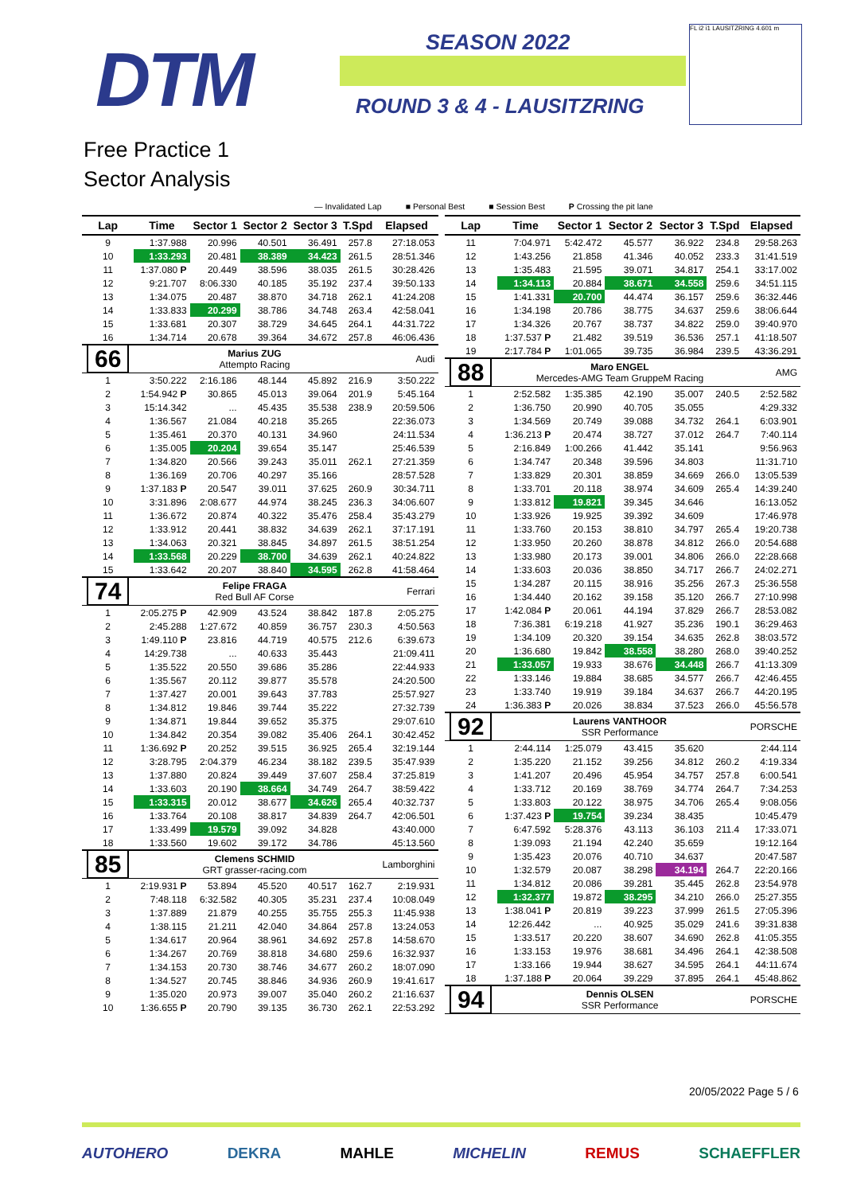DTM SEASON 2022
ROUND 3 & 4 - LAUSITZRING
FL i2 i1 LAUSITZRING 4.601 m
Free Practice 1
Sector Analysis
— Invalidated Lap ■ Personal Best ■ Session Best P Crossing the pit lane
| Lap | Time | Sector 1 | Sector 2 | Sector 3 | T.Spd | Elapsed |
| --- | --- | --- | --- | --- | --- | --- |
| 9 | 1:37.988 | 20.996 | 40.501 | 36.491 | 257.8 | 27:18.053 |
| 10 | 1:33.293 | 20.481 | 38.389 | 34.423 | 261.5 | 28:51.346 |
| 11 | 1:37.080 P | 20.449 | 38.596 | 38.035 | 261.5 | 30:28.426 |
| 12 | 9:21.707 | 8:06.330 | 40.185 | 35.192 | 237.4 | 39:50.133 |
| 13 | 1:34.075 | 20.487 | 38.870 | 34.718 | 262.1 | 41:24.208 |
| 14 | 1:33.833 | 20.299 | 38.786 | 34.748 | 263.4 | 42:58.041 |
| 15 | 1:33.681 | 20.307 | 38.729 | 34.645 | 264.1 | 44:31.722 |
| 16 | 1:34.714 | 20.678 | 39.364 | 34.672 | 257.8 | 46:06.436 |
| 66 | Marius ZUG Attempto Racing | | | | | Audi |
| 1 | 3:50.222 | 2:16.186 | 48.144 | 45.892 | 216.9 | 3:50.222 |
| 2 | 1:54.942 P | 30.865 | 45.013 | 39.064 | 201.9 | 5:45.164 |
| 3 | 15:14.342 | ... | 45.435 | 35.538 | 238.9 | 20:59.506 |
| 4 | 1:36.567 | 21.084 | 40.218 | 35.265 | | 22:36.073 |
| 5 | 1:35.461 | 20.370 | 40.131 | 34.960 | | 24:11.534 |
| 6 | 1:35.005 | 20.204 | 39.654 | 35.147 | | 25:46.539 |
| 7 | 1:34.820 | 20.566 | 39.243 | 35.011 | 262.1 | 27:21.359 |
| 8 | 1:36.169 | 20.706 | 40.297 | 35.166 | | 28:57.528 |
| 9 | 1:37.183 P | 20.547 | 39.011 | 37.625 | 260.9 | 30:34.711 |
| 10 | 3:31.896 | 2:08.677 | 44.974 | 38.245 | 236.3 | 34:06.607 |
| 11 | 1:36.672 | 20.874 | 40.322 | 35.476 | 258.4 | 35:43.279 |
| 12 | 1:33.912 | 20.441 | 38.832 | 34.639 | 262.1 | 37:17.191 |
| 13 | 1:34.063 | 20.321 | 38.845 | 34.897 | 261.5 | 38:51.254 |
| 14 | 1:33.568 | 20.229 | 38.700 | 34.639 | 262.1 | 40:24.822 |
| 15 | 1:33.642 | 20.207 | 38.840 | 34.595 | 262.8 | 41:58.464 |
| 74 | Felipe FRAGA Red Bull AF Corse | | | | | Ferrari |
| 1 | 2:05.275 P | 42.909 | 43.524 | 38.842 | 187.8 | 2:05.275 |
| 2 | 2:45.288 | 1:27.672 | 40.859 | 36.757 | 230.3 | 4:50.563 |
| 3 | 1:49.110 P | 23.816 | 44.719 | 40.575 | 212.6 | 6:39.673 |
| 4 | 14:29.738 | ... | 40.633 | 35.443 | | 21:09.411 |
| 5 | 1:35.522 | 20.550 | 39.686 | 35.286 | | 22:44.933 |
| 6 | 1:35.567 | 20.112 | 39.877 | 35.578 | | 24:20.500 |
| 7 | 1:37.427 | 20.001 | 39.643 | 37.783 | | 25:57.927 |
| 8 | 1:34.812 | 19.846 | 39.744 | 35.222 | | 27:32.739 |
| 9 | 1:34.871 | 19.844 | 39.652 | 35.375 | | 29:07.610 |
| 10 | 1:34.842 | 20.354 | 39.082 | 35.406 | 264.1 | 30:42.452 |
| 11 | 1:36.692 P | 20.252 | 39.515 | 36.925 | 265.4 | 32:19.144 |
| 12 | 3:28.795 | 2:04.379 | 46.234 | 38.182 | 239.5 | 35:47.939 |
| 13 | 1:37.880 | 20.824 | 39.449 | 37.607 | 258.4 | 37:25.819 |
| 14 | 1:33.603 | 20.190 | 38.664 | 34.749 | 264.7 | 38:59.422 |
| 15 | 1:33.315 | 20.012 | 38.677 | 34.626 | 265.4 | 40:32.737 |
| 16 | 1:33.764 | 20.108 | 38.817 | 34.839 | 264.7 | 42:06.501 |
| 17 | 1:33.499 | 19.579 | 39.092 | 34.828 | | 43:40.000 |
| 18 | 1:33.560 | 19.602 | 39.172 | 34.786 | | 45:13.560 |
| 85 | Clemens SCHMID GRT grasser-racing.com | | | | | Lamborghini |
| 1 | 2:19.931 P | 53.894 | 45.520 | 40.517 | 162.7 | 2:19.931 |
| 2 | 7:48.118 | 6:32.582 | 40.305 | 35.231 | 237.4 | 10:08.049 |
| 3 | 1:37.889 | 21.879 | 40.255 | 35.755 | 255.3 | 11:45.938 |
| 4 | 1:38.115 | 21.211 | 42.040 | 34.864 | 257.8 | 13:24.053 |
| 5 | 1:34.617 | 20.964 | 38.961 | 34.692 | 257.8 | 14:58.670 |
| 6 | 1:34.267 | 20.769 | 38.818 | 34.680 | 259.6 | 16:32.937 |
| 7 | 1:34.153 | 20.730 | 38.746 | 34.677 | 260.2 | 18:07.090 |
| 8 | 1:34.527 | 20.745 | 38.846 | 34.936 | 260.9 | 19:41.617 |
| 9 | 1:35.020 | 20.973 | 39.007 | 35.040 | 260.2 | 21:16.637 |
| 10 | 1:36.655 P | 20.790 | 39.135 | 36.730 | 262.1 | 22:53.292 |
| Lap | Time | Sector 1 | Sector 2 | Sector 3 | T.Spd | Elapsed |
| --- | --- | --- | --- | --- | --- | --- |
| 11 | 7:04.971 | 5:42.472 | 45.577 | 36.922 | 234.8 | 29:58.263 |
| 12 | 1:43.256 | 21.858 | 41.346 | 40.052 | 233.3 | 31:41.519 |
| 13 | 1:35.483 | 21.595 | 39.071 | 34.817 | 254.1 | 33:17.002 |
| 14 | 1:34.113 | 20.884 | 38.671 | 34.558 | 259.6 | 34:51.115 |
| 15 | 1:41.331 | 20.700 | 44.474 | 36.157 | 259.6 | 36:32.446 |
| 16 | 1:34.198 | 20.786 | 38.775 | 34.637 | 259.6 | 38:06.644 |
| 17 | 1:34.326 | 20.767 | 38.737 | 34.822 | 259.0 | 39:40.970 |
| 18 | 1:37.537 P | 21.482 | 39.519 | 36.536 | 257.1 | 41:18.507 |
| 19 | 2:17.784 P | 1:01.065 | 39.735 | 36.984 | 239.5 | 43:36.291 |
| 88 | Maro ENGEL Mercedes-AMG Team GruppeM Racing | | | | | AMG |
| 1 | 2:52.582 | 1:35.385 | 42.190 | 35.007 | 240.5 | 2:52.582 |
| 2 | 1:36.750 | 20.990 | 40.705 | 35.055 | | 4:29.332 |
| 3 | 1:34.569 | 20.749 | 39.088 | 34.732 | 264.1 | 6:03.901 |
| 4 | 1:36.213 P | 20.474 | 38.727 | 37.012 | 264.7 | 7:40.114 |
| 5 | 2:16.849 | 1:00.266 | 41.442 | 35.141 | | 9:56.963 |
| 6 | 1:34.747 | 20.348 | 39.596 | 34.803 | | 11:31.710 |
| 7 | 1:33.829 | 20.301 | 38.859 | 34.669 | 266.0 | 13:05.539 |
| 8 | 1:33.701 | 20.118 | 38.974 | 34.609 | 265.4 | 14:39.240 |
| 9 | 1:33.812 | 19.821 | 39.345 | 34.646 | | 16:13.052 |
| 10 | 1:33.926 | 19.925 | 39.392 | 34.609 | | 17:46.978 |
| 11 | 1:33.760 | 20.153 | 38.810 | 34.797 | 265.4 | 19:20.738 |
| 12 | 1:33.950 | 20.260 | 38.878 | 34.812 | 266.0 | 20:54.688 |
| 13 | 1:33.980 | 20.173 | 39.001 | 34.806 | 266.0 | 22:28.668 |
| 14 | 1:33.603 | 20.036 | 38.850 | 34.717 | 266.7 | 24:02.271 |
| 15 | 1:34.287 | 20.115 | 38.916 | 35.256 | 267.3 | 25:36.558 |
| 16 | 1:34.440 | 20.162 | 39.158 | 35.120 | 266.7 | 27:10.998 |
| 17 | 1:42.084 P | 20.061 | 44.194 | 37.829 | 266.7 | 28:53.082 |
| 18 | 7:36.381 | 6:19.218 | 41.927 | 35.236 | 190.1 | 36:29.463 |
| 19 | 1:34.109 | 20.320 | 39.154 | 34.635 | 262.8 | 38:03.572 |
| 20 | 1:36.680 | 19.842 | 38.558 | 38.280 | 268.0 | 39:40.252 |
| 21 | 1:33.057 | 19.933 | 38.676 | 34.448 | 266.7 | 41:13.309 |
| 22 | 1:33.146 | 19.884 | 38.685 | 34.577 | 266.7 | 42:46.455 |
| 23 | 1:33.740 | 19.919 | 39.184 | 34.637 | 266.7 | 44:20.195 |
| 24 | 1:36.383 P | 20.026 | 38.834 | 37.523 | 266.0 | 45:56.578 |
| 92 | Laurens VANTHOOR SSR Performance | | | | | PORSCHE |
| 1 | 2:44.114 | 1:25.079 | 43.415 | 35.620 | | 2:44.114 |
| 2 | 1:35.220 | 21.152 | 39.256 | 34.812 | 260.2 | 4:19.334 |
| 3 | 1:41.207 | 20.496 | 45.954 | 34.757 | 257.8 | 6:00.541 |
| 4 | 1:33.712 | 20.169 | 38.769 | 34.774 | 264.7 | 7:34.253 |
| 5 | 1:33.803 | 20.122 | 38.975 | 34.706 | 265.4 | 9:08.056 |
| 6 | 1:37.423 P | 19.754 | 39.234 | 38.435 | | 10:45.479 |
| 7 | 6:47.592 | 5:28.376 | 43.113 | 36.103 | 211.4 | 17:33.071 |
| 8 | 1:39.093 | 21.194 | 42.240 | 35.659 | | 19:12.164 |
| 9 | 1:35.423 | 20.076 | 40.710 | 34.637 | | 20:47.587 |
| 10 | 1:32.579 | 20.087 | 38.298 | 34.194 | 264.7 | 22:20.166 |
| 11 | 1:34.812 | 20.086 | 39.281 | 35.445 | 262.8 | 23:54.978 |
| 12 | 1:32.377 | 19.872 | 38.295 | 34.210 | 266.0 | 25:27.355 |
| 13 | 1:38.041 P | 20.819 | 39.223 | 37.999 | 261.5 | 27:05.396 |
| 14 | 12:26.442 | ... | 40.925 | 35.029 | 241.6 | 39:31.838 |
| 15 | 1:33.517 | 20.220 | 38.607 | 34.690 | 262.8 | 41:05.355 |
| 16 | 1:33.153 | 19.976 | 38.681 | 34.496 | 264.1 | 42:38.508 |
| 17 | 1:33.166 | 19.944 | 38.627 | 34.595 | 264.1 | 44:11.674 |
| 18 | 1:37.188 P | 20.064 | 39.229 | 37.895 | 264.1 | 45:48.862 |
| 94 | Dennis OLSEN SSR Performance | | | | | PORSCHE |
20/05/2022 Page 5 / 6
AUTOHERO DEKRA MAHLE MICHELIN REMUS SCHAEFFLER